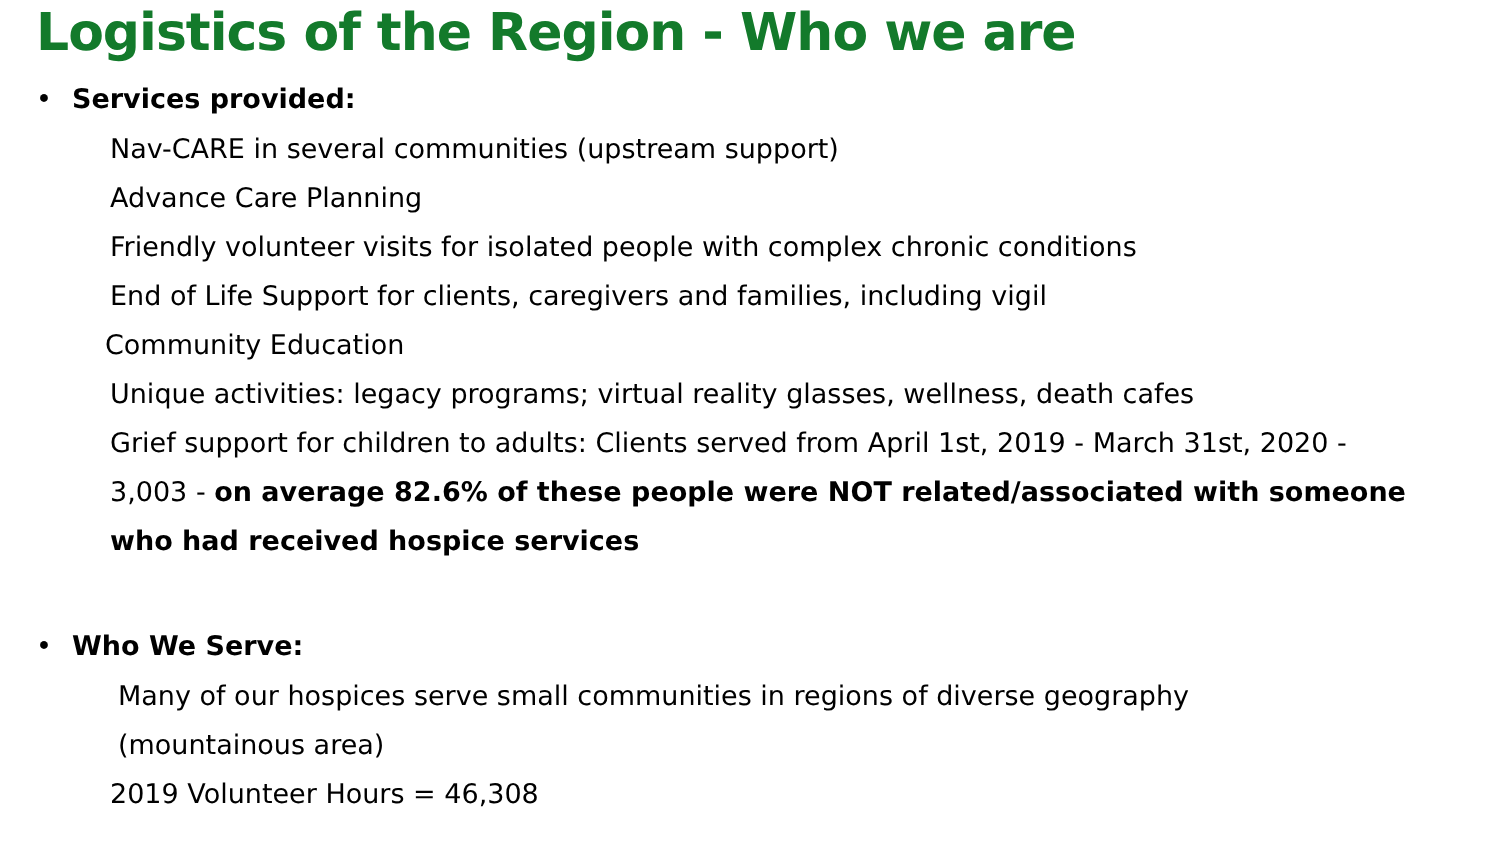Logistics of the Region - Who we are
• Services provided:
Nav-CARE in several communities (upstream support)
Advance Care Planning
Friendly volunteer visits for isolated people with complex chronic conditions
End of Life Support for clients, caregivers and families, including vigil
Community Education
Unique activities: legacy programs; virtual reality glasses, wellness, death cafes
Grief support for children to adults: Clients served from April 1st, 2019 - March 31st, 2020 - 3,003 - on average 82.6% of these people were NOT related/associated with someone who had received hospice services
• Who We Serve:
Many of our hospices serve small communities in regions of diverse geography (mountainous area)
2019 Volunteer Hours = 46,308